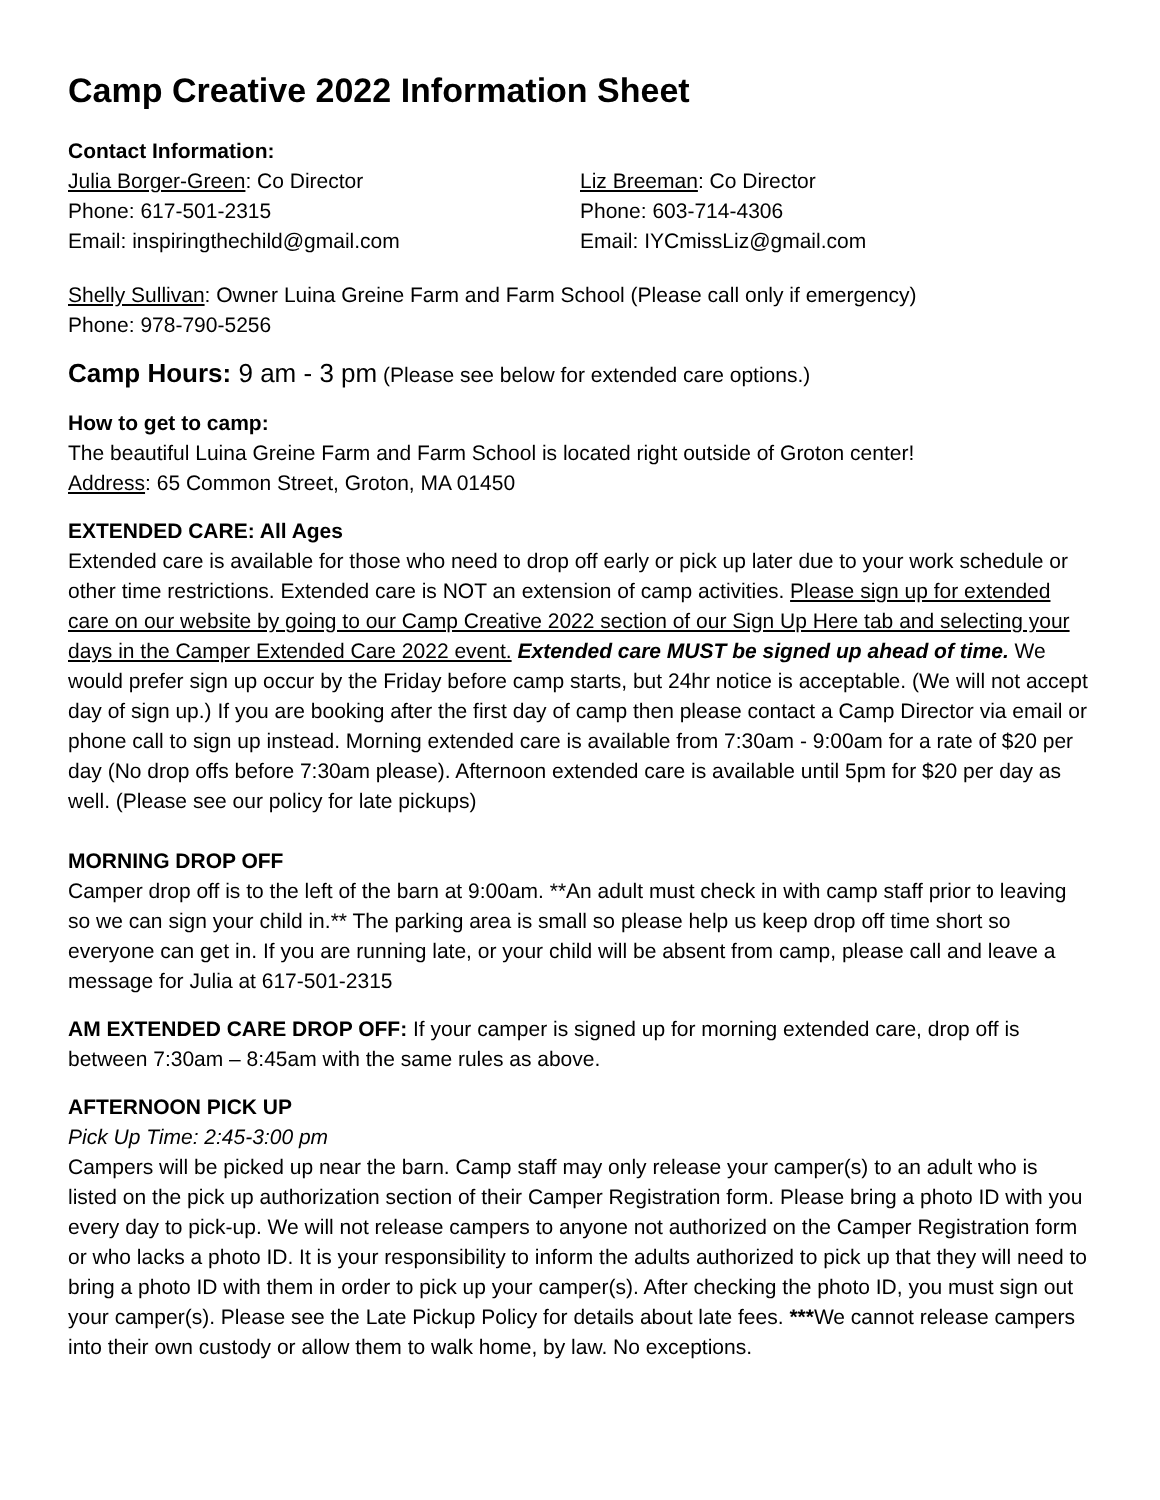Camp Creative 2022 Information Sheet
Contact Information:
Julia Borger-Green: Co Director
Phone: 617-501-2315
Email: inspiringthechild@gmail.com
Liz Breeman: Co Director
Phone: 603-714-4306
Email: IYCmissLiz@gmail.com
Shelly Sullivan: Owner Luina Greine Farm and Farm School (Please call only if emergency)
Phone: 978-790-5256
Camp Hours: 9 am - 3 pm (Please see below for extended care options.)
How to get to camp:
The beautiful Luina Greine Farm and Farm School is located right outside of Groton center!
Address: 65 Common Street, Groton, MA 01450
EXTENDED CARE: All Ages
Extended care is available for those who need to drop off early or pick up later due to your work schedule or other time restrictions. Extended care is NOT an extension of camp activities. Please sign up for extended care on our website by going to our Camp Creative 2022 section of our Sign Up Here tab and selecting your days in the Camper Extended Care 2022 event. Extended care MUST be signed up ahead of time. We would prefer sign up occur by the Friday before camp starts, but 24hr notice is acceptable. (We will not accept day of sign up.) If you are booking after the first day of camp then please contact a Camp Director via email or phone call to sign up instead. Morning extended care is available from 7:30am - 9:00am for a rate of $20 per day (No drop offs before 7:30am please). Afternoon extended care is available until 5pm for $20 per day as well. (Please see our policy for late pickups)
MORNING DROP OFF
Camper drop off is to the left of the barn at 9:00am. **An adult must check in with camp staff prior to leaving so we can sign your child in.** The parking area is small so please help us keep drop off time short so everyone can get in. If you are running late, or your child will be absent from camp, please call and leave a message for Julia at 617-501-2315
AM EXTENDED CARE DROP OFF: If your camper is signed up for morning extended care, drop off is between 7:30am – 8:45am with the same rules as above.
AFTERNOON PICK UP
Pick Up Time: 2:45-3:00 pm
Campers will be picked up near the barn. Camp staff may only release your camper(s) to an adult who is listed on the pick up authorization section of their Camper Registration form. Please bring a photo ID with you every day to pick-up. We will not release campers to anyone not authorized on the Camper Registration form or who lacks a photo ID. It is your responsibility to inform the adults authorized to pick up that they will need to bring a photo ID with them in order to pick up your camper(s). After checking the photo ID, you must sign out your camper(s). Please see the Late Pickup Policy for details about late fees. ***We cannot release campers into their own custody or allow them to walk home, by law. No exceptions.